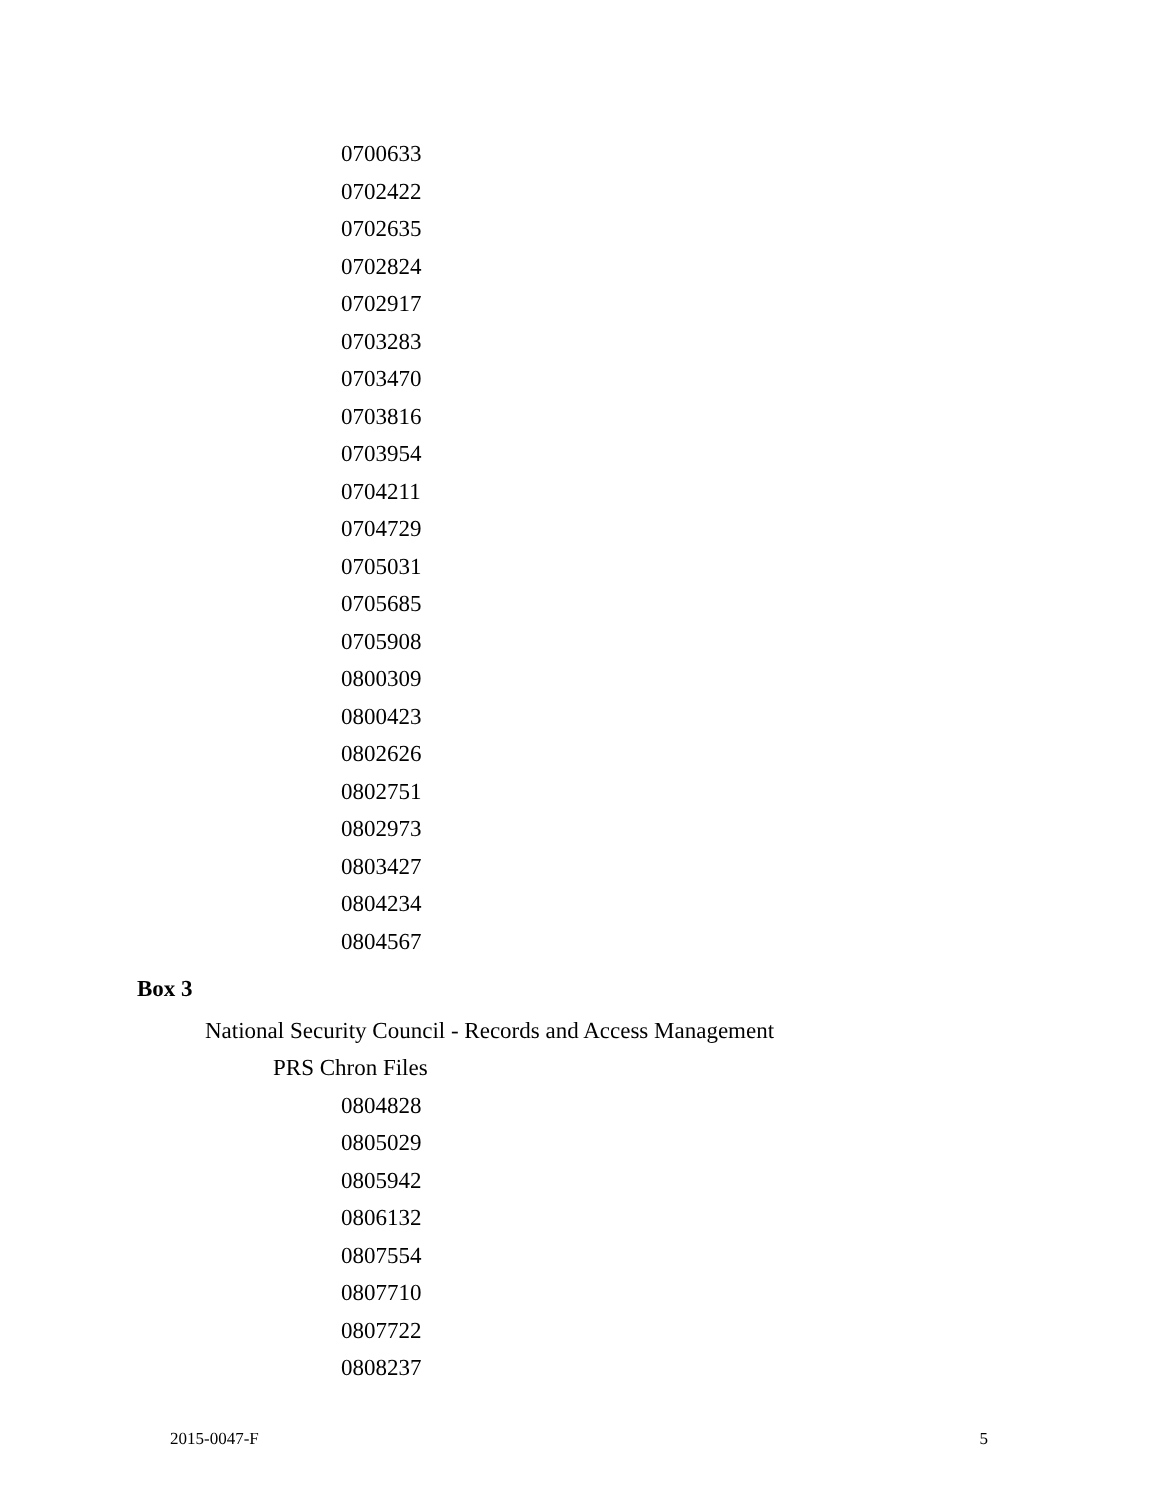0700633
0702422
0702635
0702824
0702917
0703283
0703470
0703816
0703954
0704211
0704729
0705031
0705685
0705908
0800309
0800423
0802626
0802751
0802973
0803427
0804234
0804567
Box 3
National Security Council - Records and Access Management
PRS Chron Files
0804828
0805029
0805942
0806132
0807554
0807710
0807722
0808237
2015-0047-F 5